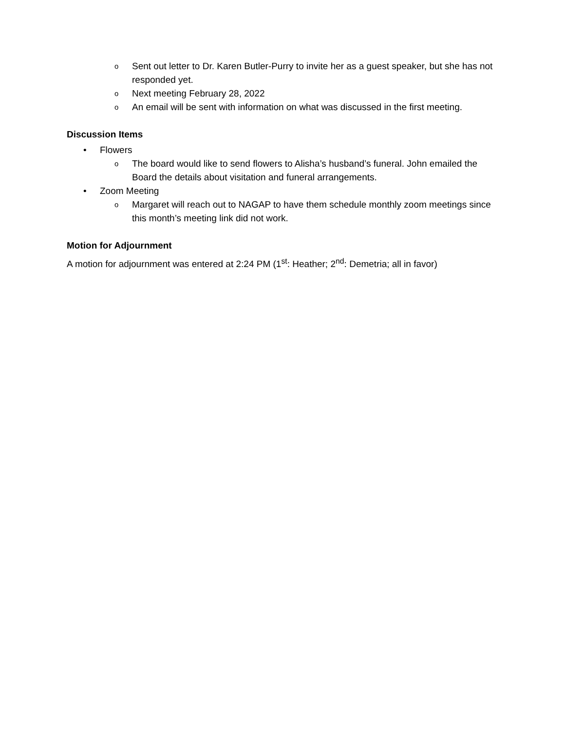o Sent out letter to Dr. Karen Butler-Purry to invite her as a guest speaker, but she has not responded yet.
o Next meeting February 28, 2022
o An email will be sent with information on what was discussed in the first meeting.
Discussion Items
• Flowers
o The board would like to send flowers to Alisha’s husband’s funeral. John emailed the Board the details about visitation and funeral arrangements.
• Zoom Meeting
o Margaret will reach out to NAGAP to have them schedule monthly zoom meetings since this month’s meeting link did not work.
Motion for Adjournment
A motion for adjournment was entered at 2:24 PM (1<sup>st</sup>: Heather; 2<sup>nd</sup>: Demetria; all in favor)